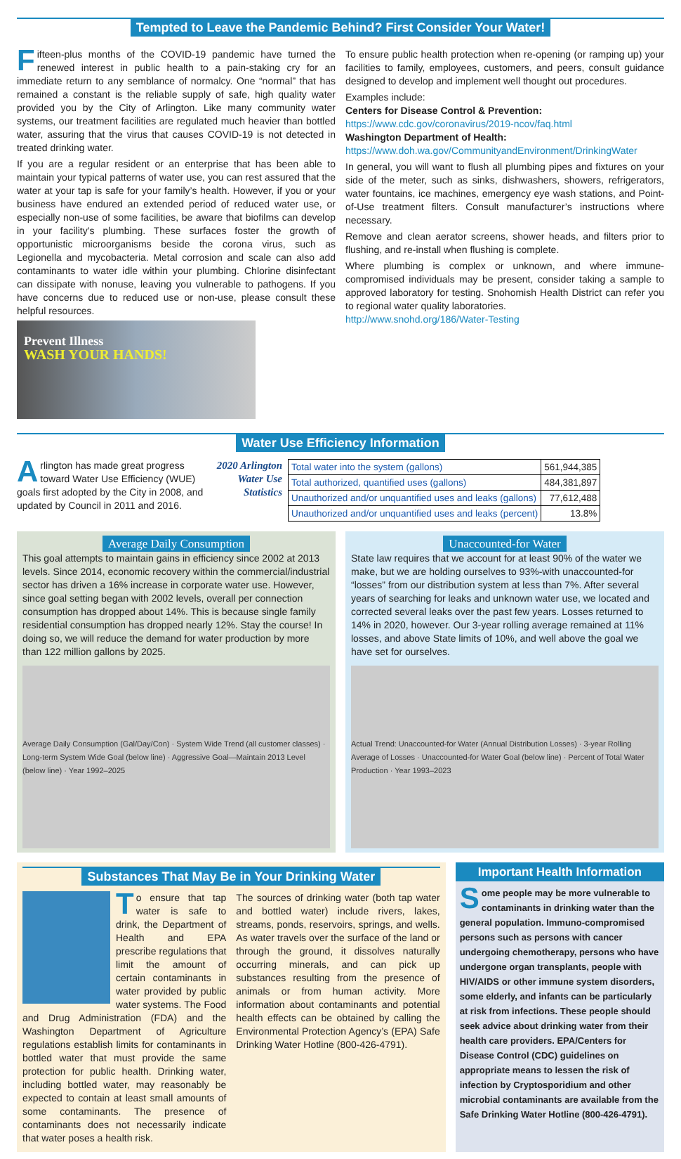Tempted to Leave the Pandemic Behind? First Consider Your Water!
Fifteen-plus months of the COVID-19 pandemic have turned the renewed interest in public health to a pain-staking cry for an immediate return to any semblance of normalcy. One “normal” that has remained a constant is the reliable supply of safe, high quality water provided you by the City of Arlington. Like many community water systems, our treatment facilities are regulated much heavier than bottled water, assuring that the virus that causes COVID-19 is not detected in treated drinking water.
If you are a regular resident or an enterprise that has been able to maintain your typical patterns of water use, you can rest assured that the water at your tap is safe for your family’s health. However, if you or your business have endured an extended period of reduced water use, or especially non-use of some facilities, be aware that biofilms can develop in your facility’s plumbing. These surfaces foster the growth of opportunistic microorganisms beside the corona virus, such as Legionella and mycobacteria. Metal corrosion and scale can also add contaminants to water idle within your plumbing. Chlorine disinfectant can dissipate with nonuse, leaving you vulnerable to pathogens. If you have concerns due to reduced use or non-use, please consult these helpful resources.
Prevent Illness
WASH YOUR HANDS!
To ensure public health protection when re-opening (or ramping up) your facilities to family, employees, customers, and peers, consult guidance designed to develop and implement well thought out procedures.
Examples include:
Centers for Disease Control & Prevention:
https://www.cdc.gov/coronavirus/2019-ncov/faq.html
Washington Department of Health:
https://www.doh.wa.gov/CommunityandEnvironment/DrinkingWater
In general, you will want to flush all plumbing pipes and fixtures on your side of the meter, such as sinks, dishwashers, showers, refrigerators, water fountains, ice machines, emergency eye wash stations, and Point-of-Use treatment filters. Consult manufacturer’s instructions where necessary.
Remove and clean aerator screens, shower heads, and filters prior to flushing, and re-install when flushing is complete.
Where plumbing is complex or unknown, and where immune-compromised individuals may be present, consider taking a sample to approved laboratory for testing. Snohomish Health District can refer you to regional water quality laboratories.
http://www.snohd.org/186/Water-Testing
Water Use Efficiency Information
Arlington has made great progress toward Water Use Efficiency (WUE) goals first adopted by the City in 2008, and updated by Council in 2011 and 2016.
2020 Arlington Water Use Statistics
| Total water into the system (gallons) | 561,944,385 |
| Total authorized, quantified uses (gallons) | 484,381,897 |
| Unauthorized and/or unquantified uses and leaks (gallons) | 77,612,488 |
| Unauthorized and/or unquantified uses and leaks (percent) | 13.8% |
Average Daily Consumption
This goal attempts to maintain gains in efficiency since 2002 at 2013 levels. Since 2014, economic recovery within the commercial/industrial sector has driven a 16% increase in corporate water use. However, since goal setting began with 2002 levels, overall per connection consumption has dropped about 14%. This is because single family residential consumption has dropped nearly 12%. Stay the course! In doing so, we will reduce the demand for water production by more than 122 million gallons by 2025.
Average Daily Consumption (Gal/Day/Con) · System Wide Trend (all customer classes) · Long-term System Wide Goal (below line) · Aggressive Goal—Maintain 2013 Level (below line) · Year 1992–2025
Unaccounted-for Water
State law requires that we account for at least 90% of the water we make, but we are holding ourselves to 93%-with unaccounted-for “losses” from our distribution system at less than 7%. After several years of searching for leaks and unknown water use, we located and corrected several leaks over the past few years. Losses returned to 14% in 2020, however. Our 3-year rolling average remained at 11% losses, and above State limits of 10%, and well above the goal we have set for ourselves.
Actual Trend: Unaccounted-for Water (Annual Distribution Losses) · 3-year Rolling Average of Losses · Unaccounted-for Water Goal (below line) · Percent of Total Water Production · Year 1993–2023
Substances That May Be in Your Drinking Water
To ensure that tap water is safe to drink, the Department of Health and EPA prescribe regulations that limit the amount of certain contaminants in water provided by public water systems. The Food and Drug Administration (FDA) and the Washington Department of Agriculture regulations establish limits for contaminants in bottled water that must provide the same protection for public health. Drinking water, including bottled water, may reasonably be expected to contain at least small amounts of some contaminants. The presence of contaminants does not necessarily indicate that water poses a health risk.
The sources of drinking water (both tap water and bottled water) include rivers, lakes, streams, ponds, reservoirs, springs, and wells. As water travels over the surface of the land or through the ground, it dissolves naturally occurring minerals, and can pick up substances resulting from the presence of animals or from human activity. More information about contaminants and potential health effects can be obtained by calling the Environmental Protection Agency’s (EPA) Safe Drinking Water Hotline (800-426-4791).
Important Health Information
Some people may be more vulnerable to contaminants in drinking water than the general population. Immuno-compromised persons such as persons with cancer undergoing chemotherapy, persons who have undergone organ transplants, people with HIV/AIDS or other immune system disorders, some elderly, and infants can be particularly at risk from infections. These people should seek advice about drinking water from their health care providers. EPA/Centers for Disease Control (CDC) guidelines on appropriate means to lessen the risk of infection by Cryptosporidium and other microbial contaminants are available from the Safe Drinking Water Hotline (800-426-4791).